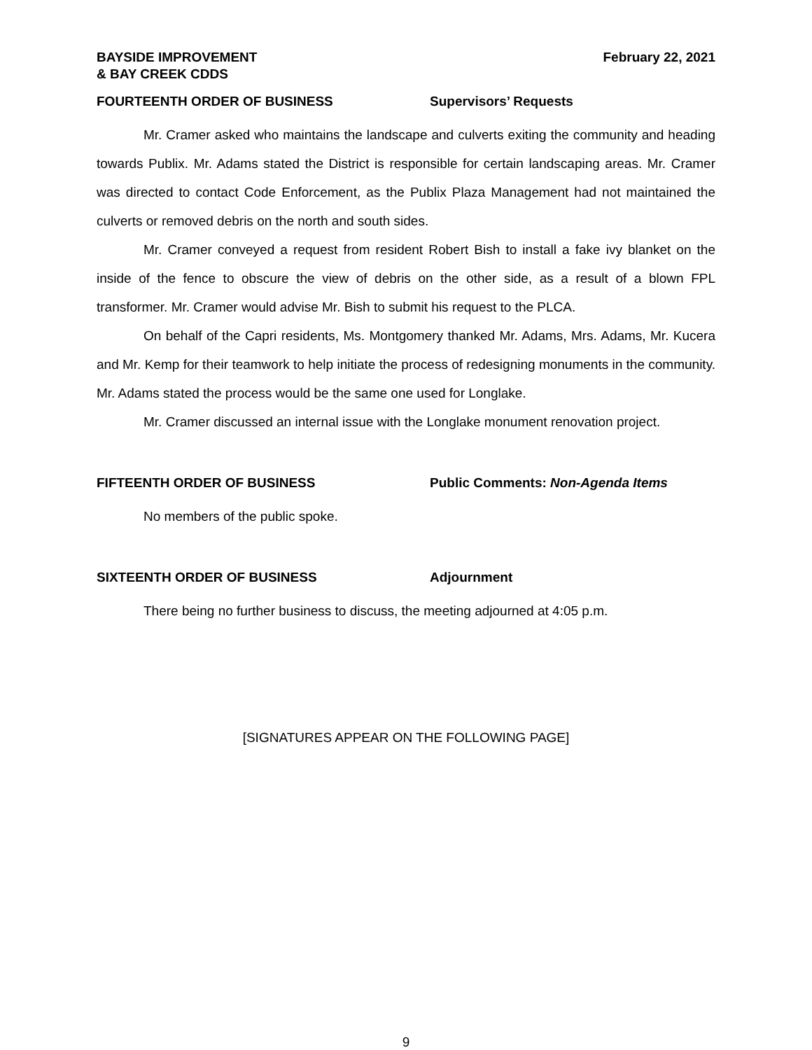BAYSIDE IMPROVEMENT
& BAY CREEK CDDS February 22, 2021
FOURTEENTH ORDER OF BUSINESS Supervisors’ Requests
Mr. Cramer asked who maintains the landscape and culverts exiting the community and heading towards Publix. Mr. Adams stated the District is responsible for certain landscaping areas. Mr. Cramer was directed to contact Code Enforcement, as the Publix Plaza Management had not maintained the culverts or removed debris on the north and south sides.
Mr. Cramer conveyed a request from resident Robert Bish to install a fake ivy blanket on the inside of the fence to obscure the view of debris on the other side, as a result of a blown FPL transformer. Mr. Cramer would advise Mr. Bish to submit his request to the PLCA.
On behalf of the Capri residents, Ms. Montgomery thanked Mr. Adams, Mrs. Adams, Mr. Kucera and Mr. Kemp for their teamwork to help initiate the process of redesigning monuments in the community. Mr. Adams stated the process would be the same one used for Longlake.
Mr. Cramer discussed an internal issue with the Longlake monument renovation project.
FIFTEENTH ORDER OF BUSINESS Public Comments: Non-Agenda Items
No members of the public spoke.
SIXTEENTH ORDER OF BUSINESS Adjournment
There being no further business to discuss, the meeting adjourned at 4:05 p.m.
[SIGNATURES APPEAR ON THE FOLLOWING PAGE]
9